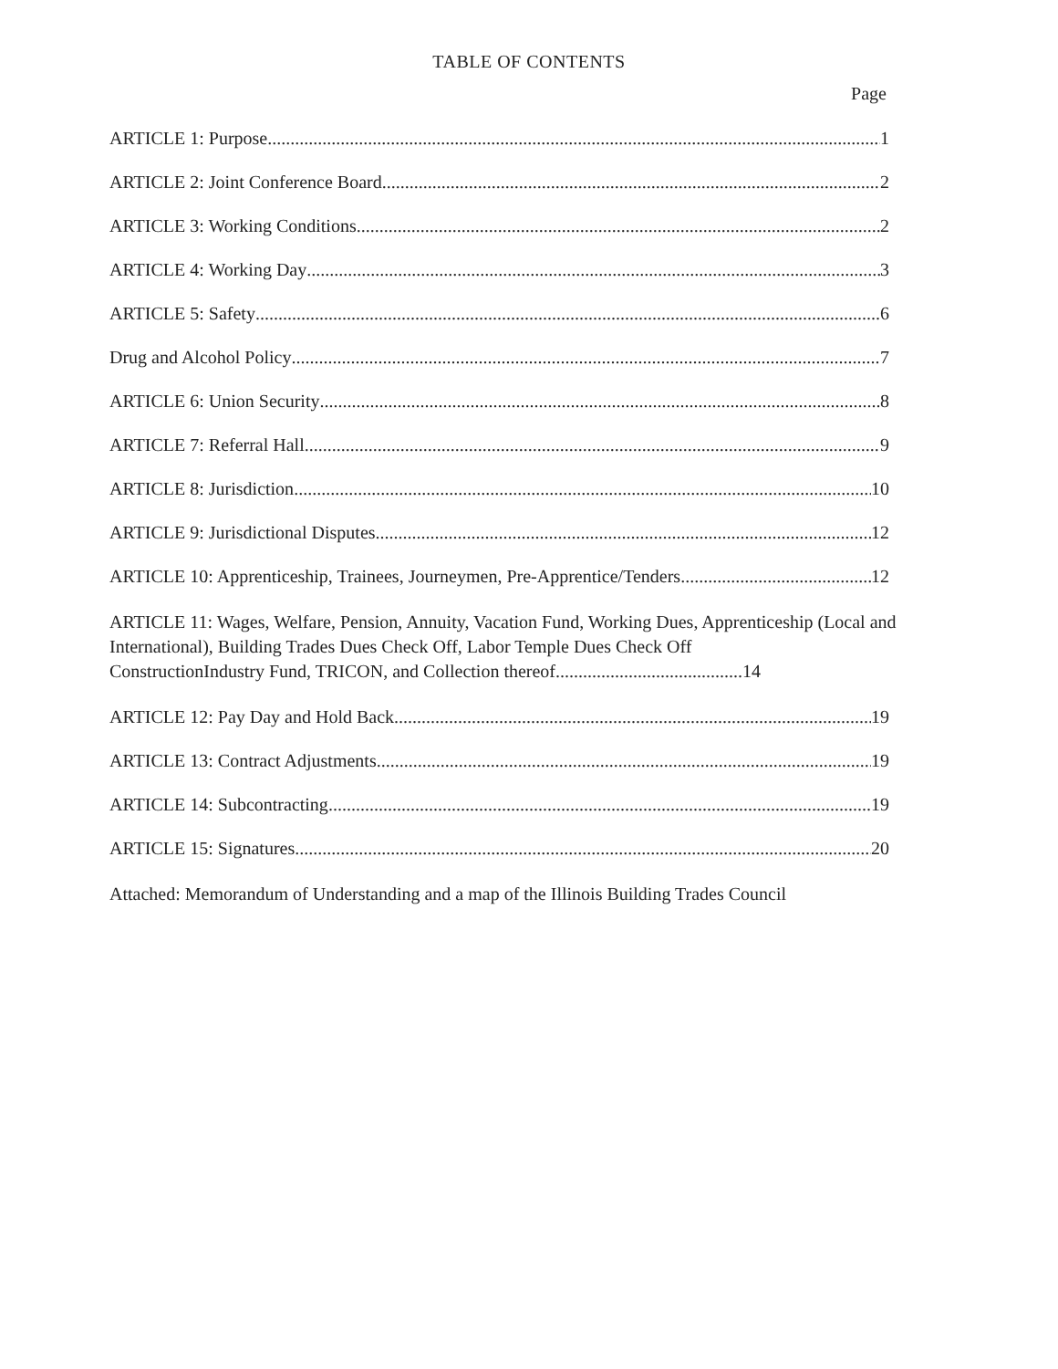TABLE OF CONTENTS
Page
ARTICLE 1: Purpose 1
ARTICLE 2: Joint Conference Board 2
ARTICLE 3: Working Conditions 2
ARTICLE 4: Working Day 3
ARTICLE 5: Safety 6
Drug and Alcohol Policy 7
ARTICLE 6: Union Security 8
ARTICLE 7: Referral Hall 9
ARTICLE 8: Jurisdiction 10
ARTICLE 9: Jurisdictional Disputes 12
ARTICLE 10: Apprenticeship, Trainees, Journeymen, Pre-Apprentice/Tenders 12
ARTICLE 11: Wages, Welfare, Pension, Annuity, Vacation Fund, Working Dues, Apprenticeship (Local and International), Building Trades Dues Check Off, Labor Temple Dues Check Off
ConstructionIndustry Fund, TRICON, and Collection thereof.........................................14
ARTICLE 12: Pay Day and Hold Back 19
ARTICLE 13: Contract Adjustments 19
ARTICLE 14: Subcontracting 19
ARTICLE 15: Signatures 20
Attached: Memorandum of Understanding and a map of the Illinois Building Trades Council